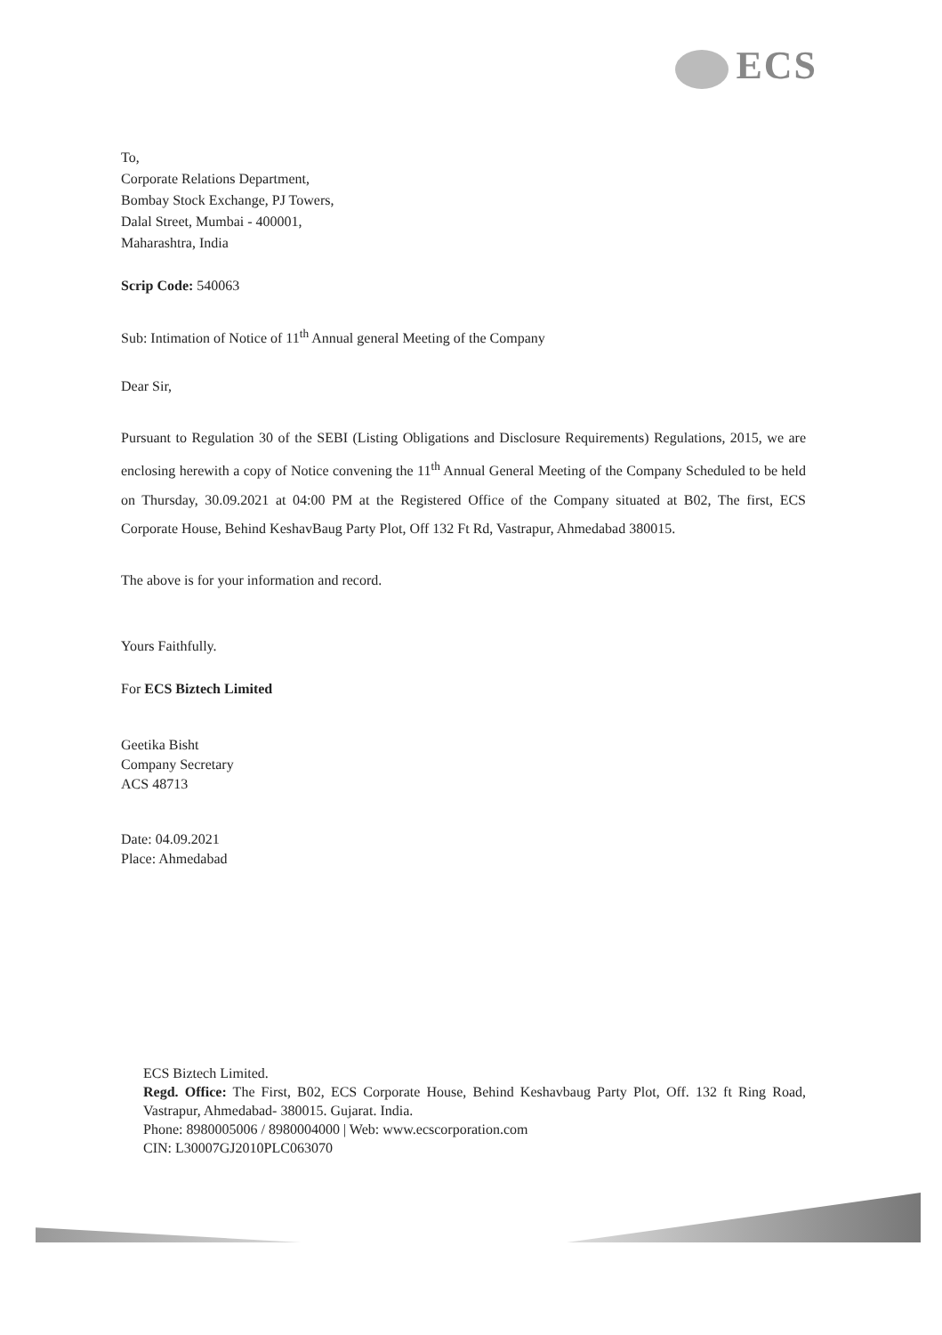ECS
To,
Corporate Relations Department,
Bombay Stock Exchange, PJ Towers,
Dalal Street, Mumbai - 400001,
Maharashtra, India
Scrip Code: 540063
Sub: Intimation of Notice of 11<sup>th</sup> Annual general Meeting of the Company
Dear Sir,
Pursuant to Regulation 30 of the SEBI (Listing Obligations and Disclosure Requirements) Regulations, 2015, we are enclosing herewith a copy of Notice convening the 11<sup>th</sup> Annual General Meeting of the Company Scheduled to be held on Thursday, 30.09.2021 at 04:00 PM at the Registered Office of the Company situated at B02, The first, ECS Corporate House, Behind KeshavBaug Party Plot, Off 132 Ft Rd, Vastrapur, Ahmedabad 380015.
The above is for your information and record.
Yours Faithfully.
For ECS Biztech Limited
Geetika Bisht
Company Secretary
ACS 48713
Date: 04.09.2021
Place: Ahmedabad
ECS Biztech Limited.
Regd. Office: The First, B02, ECS Corporate House, Behind Keshavbaug Party Plot, Off. 132 ft Ring Road, Vastrapur, Ahmedabad- 380015. Gujarat. India.
Phone: 8980005006 / 8980004000 | Web: www.ecscorporation.com
CIN: L30007GJ2010PLC063070